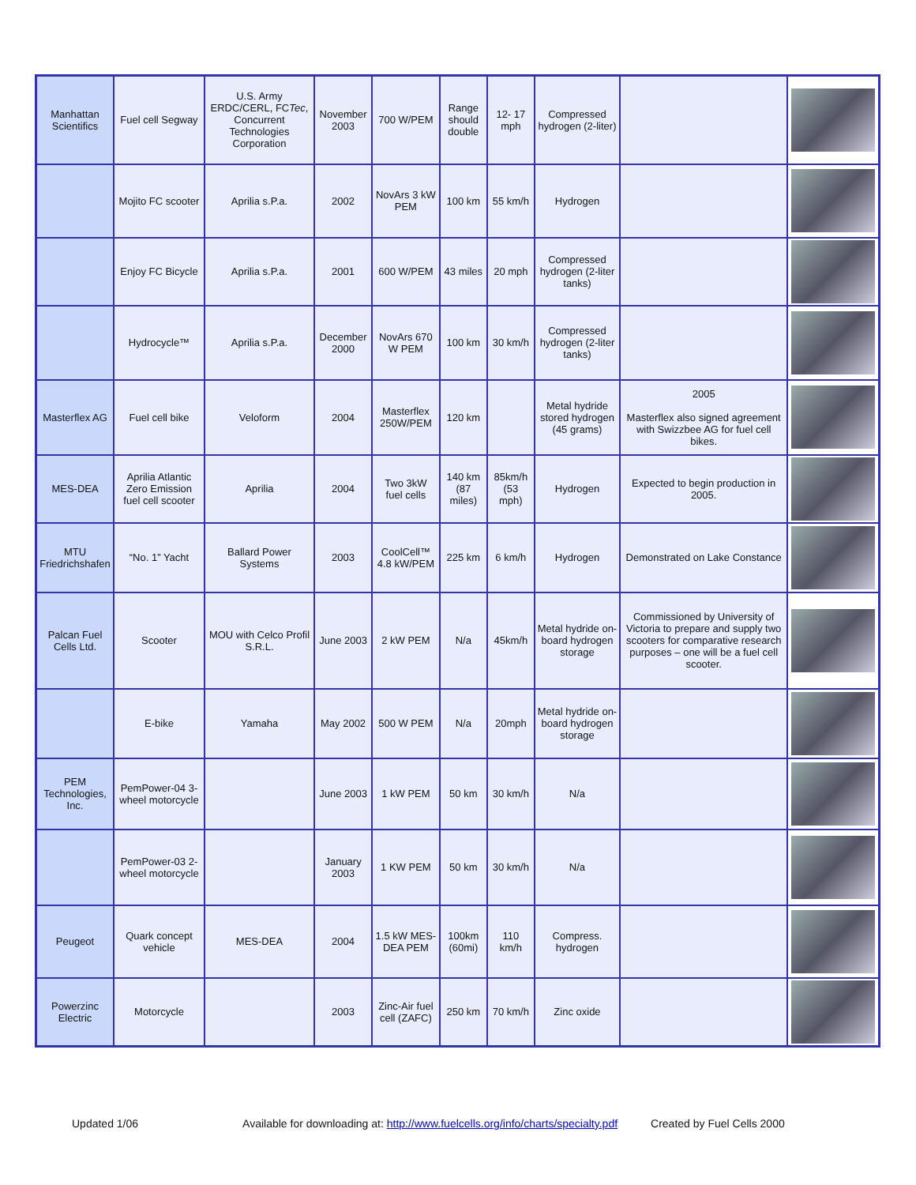| Manhattan Scientifics | Fuel cell Segway | U.S. Army ERDC/CERL, FC Tec , Concurrent Technologies Corporation | November 2003 | 700 W/PEM | Range should double | 12- 17 mph | Compressed hydrogen (2-liter) | | |
| | Mojito FC scooter | Aprilia s.P.a. | 2002 | NovArs 3 kW PEM | 100 km | 55 km/h | Hydrogen | | |
| | Enjoy FC Bicycle | Aprilia s.P.a. | 2001 | 600 W/PEM | 43 miles | 20 mph | Compressed hydrogen (2-liter tanks) | | |
| | Hydrocycle™ | Aprilia s.P.a. | December 2000 | NovArs 670 W PEM | 100 km | 30 km/h | Compressed hydrogen (2-liter tanks) | | |
| Masterflex AG | Fuel cell bike | Veloform | 2004 | Masterflex 250W/PEM | 120 km | | Metal hydride stored hydrogen (45 grams) | 2005 Masterflex also signed agreement with Swizzbee AG for fuel cell bikes. | |
| MES-DEA | Aprilia Atlantic Zero Emission fuel cell scooter | Aprilia | 2004 | Two 3kW fuel cells | 140 km (87 miles) | 85km/h (53 mph) | Hydrogen | Expected to begin production in 2005. | |
| MTU Friedrichshafen | “No. 1” Yacht | Ballard Power Systems | 2003 | CoolCell™ 4.8 kW/PEM | 225 km | 6 km/h | Hydrogen | Demonstrated on Lake Constance | |
| Palcan Fuel Cells Ltd. | Scooter | MOU with Celco Profil S.R.L. | June 2003 | 2 kW PEM | N/a | 45km/h | Metal hydride on-board hydrogen storage | Commissioned by University of Victoria to prepare and supply two scooters for comparative research purposes – one will be a fuel cell scooter. | |
| | E-bike | Yamaha | May 2002 | 500 W PEM | N/a | 20mph | Metal hydride on-board hydrogen storage | | |
| PEM Technologies, Inc. | PemPower-04 3-wheel motorcycle | | June 2003 | 1 kW PEM | 50 km | 30 km/h | N/a | | |
| | PemPower-03 2-wheel motorcycle | | January 2003 | 1 KW PEM | 50 km | 30 km/h | N/a | | |
| Peugeot | Quark concept vehicle | MES-DEA | 2004 | 1.5 kW MES-DEA PEM | 100km (60mi) | 110 km/h | Compress. hydrogen | | |
| Powerzinc Electric | Motorcycle | | 2003 | Zinc-Air fuel cell (ZAFC) | 250 km | 70 km/h | Zinc oxide | | |
Updated 1/06 Available for downloading at: http://www.fuelcells.org/info/charts/specialty.pdf Created by Fuel Cells 2000